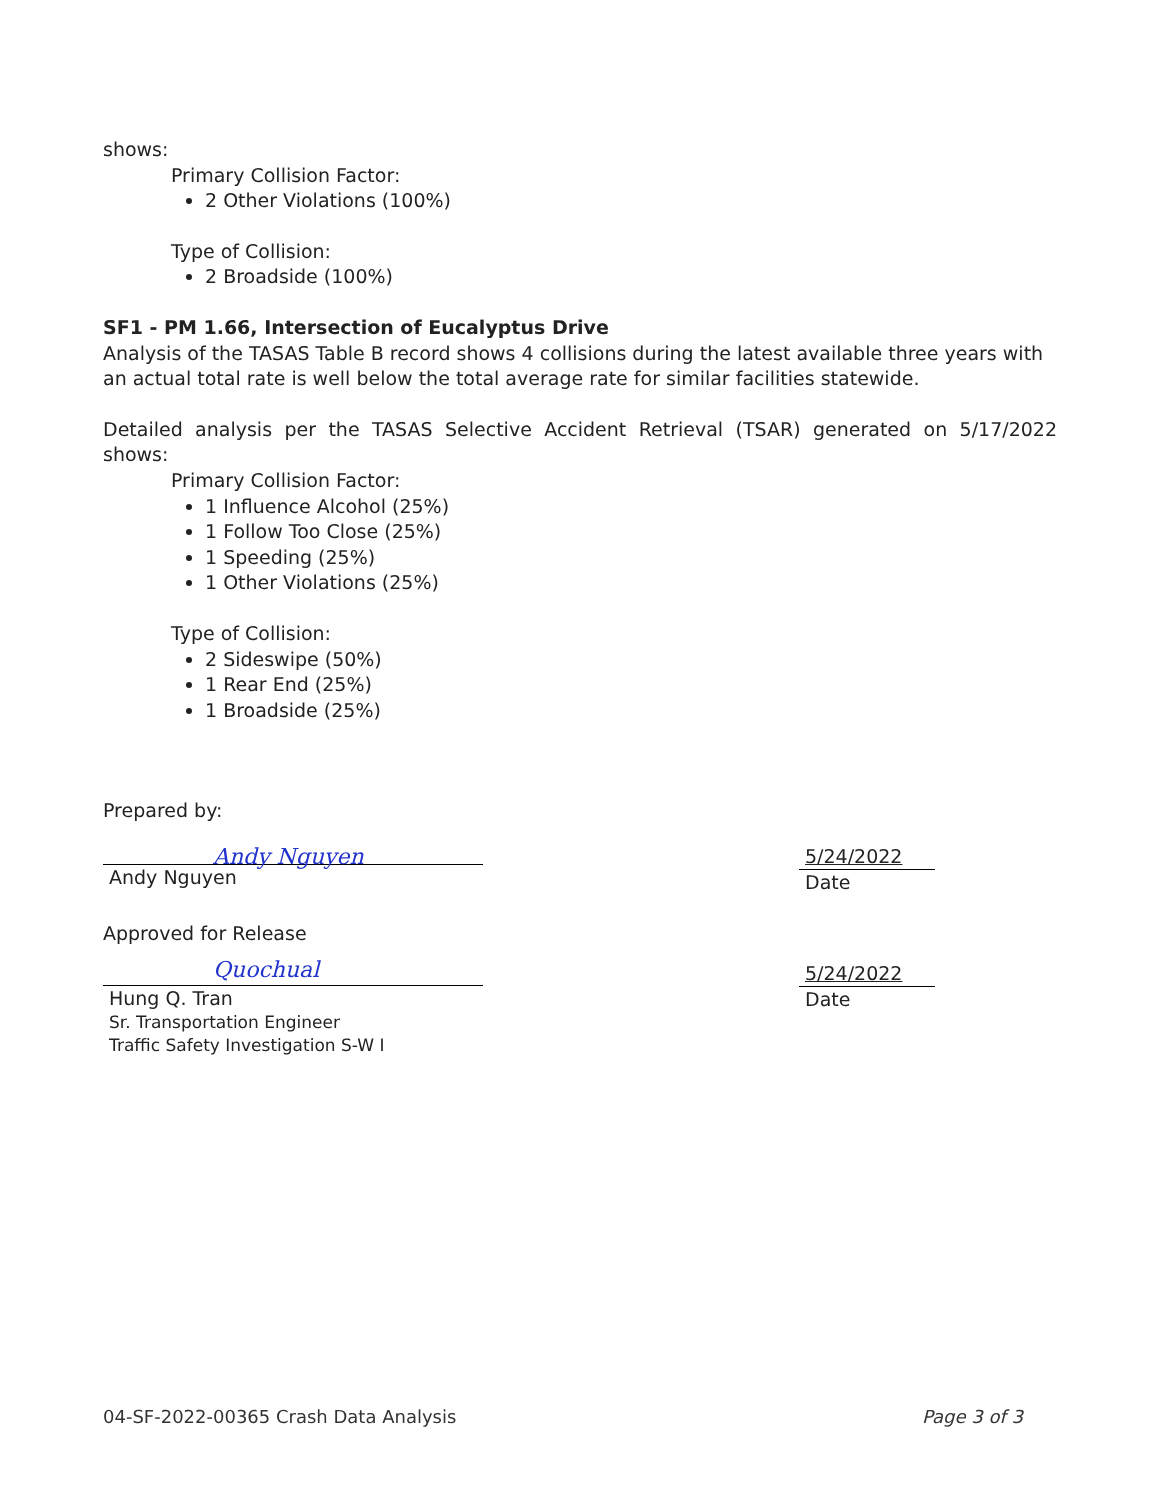shows:
Primary Collision Factor:
2 Other Violations (100%)
Type of Collision:
2 Broadside (100%)
SF1 - PM 1.66, Intersection of Eucalyptus Drive
Analysis of the TASAS Table B record shows 4 collisions during the latest available three years with an actual total rate is well below the total average rate for similar facilities statewide.
Detailed analysis per the TASAS Selective Accident Retrieval (TSAR) generated on 5/17/2022 shows:
Primary Collision Factor:
1 Influence Alcohol (25%)
1 Follow Too Close (25%)
1 Speeding (25%)
1 Other Violations (25%)
Type of Collision:
2 Sideswipe (50%)
1 Rear End (25%)
1 Broadside (25%)
Prepared by:
Andy Nguyen
Andy Nguyen
5/24/2022
Date
Approved for Release
Quochual
Hung Q. Tran
Sr. Transportation Engineer
Traffic Safety Investigation S-W I
5/24/2022
Date
04-SF-2022-00365 Crash Data Analysis Page 3 of 3